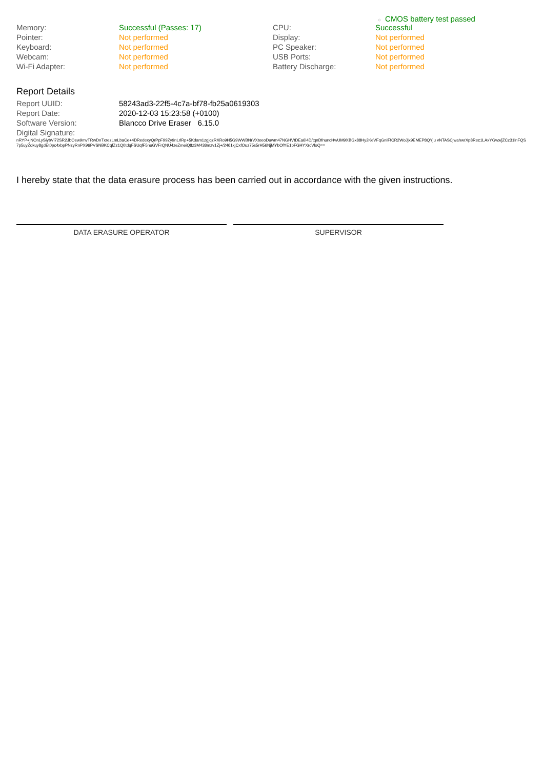○ CMOS battery test passed
| Memory: | Successful (Passes: 17) | CPU: | Successful |
| Pointer: | Not performed | Display: | Not performed |
| Keyboard: | Not performed | PC Speaker: | Not performed |
| Webcam: | Not performed | USB Ports: | Not performed |
| Wi-Fi Adapter: | Not performed | Battery Discharge: | Not performed |
Report Details
| Report UUID: | 58243ad3-22f5-4c7a-bf78-fb25a0619303 |
| Report Date: | 2020-12-03 15:23:58 (+0100) |
| Software Version: | Blancco Drive Eraser 6.15.0 |
| Digital Signature: | |
nRYP+jNOnLySiybVi72SR2JbOew9mvTRwDnTxrezLmLbaCe+4DRedexyQrPpF99Zy9nLrlRp+5Kdam1zgjqzRXRo9H5G9WWBNrVXteeoDuwm47NGHVtDEa6l4D/tqnDfnuncHwUM9XBGx88Hy2KeVFqGnIFfCR2WoJjx9EMEP8QYju vNTASCjwahwrXp8Rec1LAxYGwx/jZCz31lnFQS7p5uyZokuy8gdEt0pc4xbpPNzyRnPX96PVSNBKCqfZz1Q0tdqFSUqfF5nuGVFrQNU4zeZmeiQ8z3M438mzv1Zj+/2461xjCxfOuz75s5rH56NjMYbOfYE1bFGHYXrcVloQ==
I hereby state that the data erasure process has been carried out in accordance with the given instructions.
DATA ERASURE OPERATOR SUPERVISOR